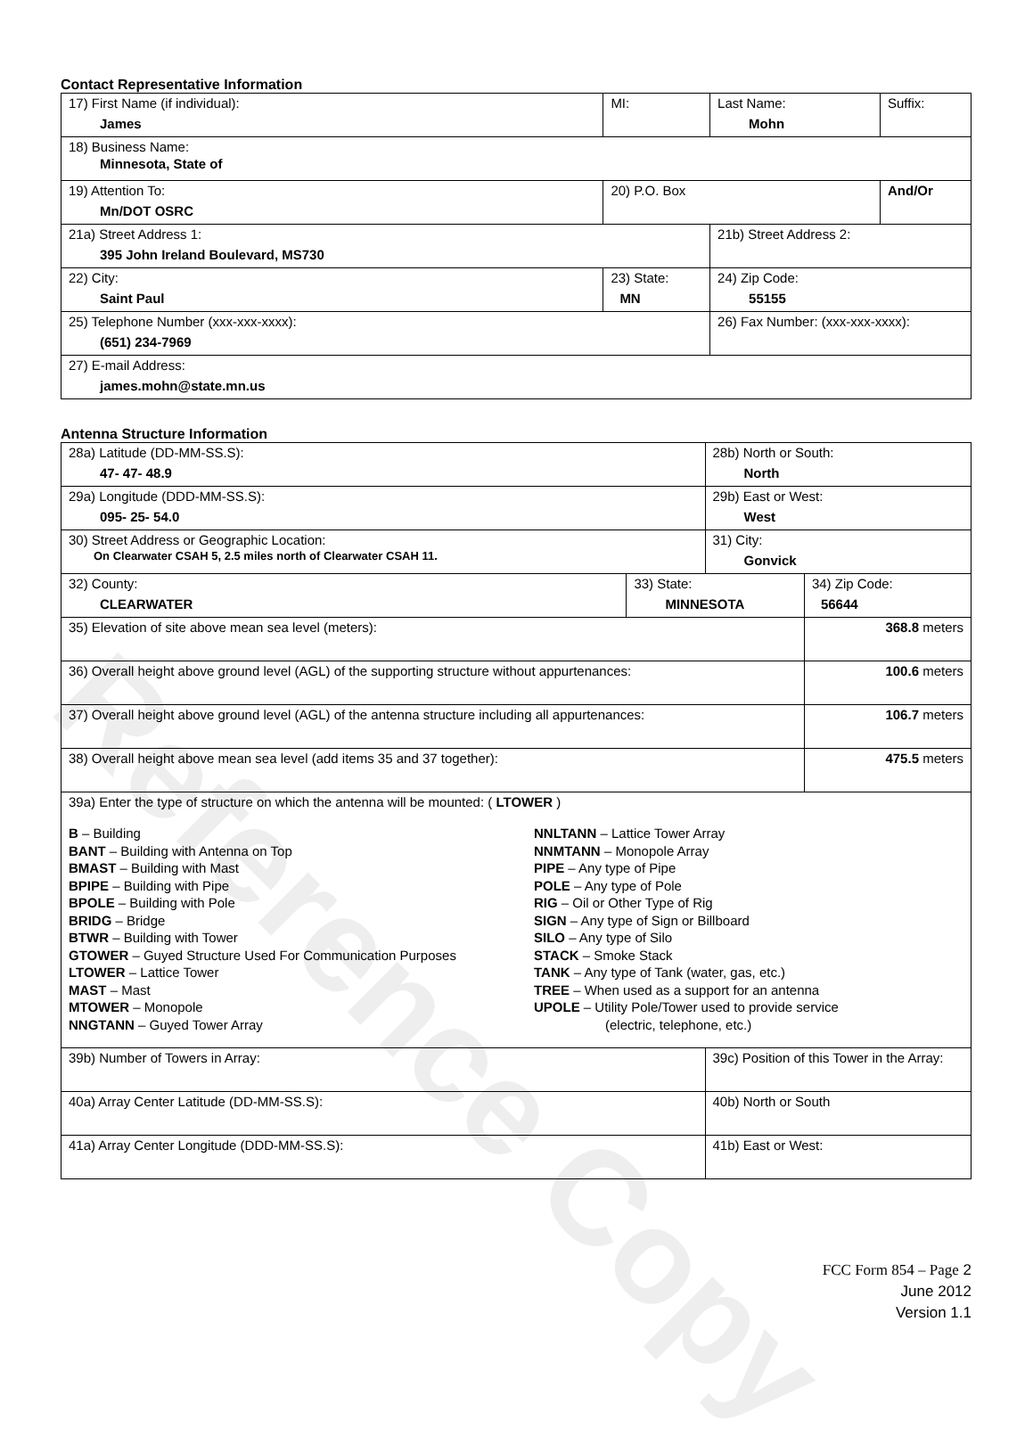Reference Copy
Contact Representative Information
| 17) First Name (if individual): James | MI: | Last Name: Mohn | Suffix: |
| 18) Business Name: Minnesota, State of | | | |
| 19) Attention To: Mn/DOT OSRC | 20) P.O. Box | | And/Or |
| 21a) Street Address 1: 395 John Ireland Boulevard, MS730 | | 21b) Street Address 2: | |
| 22) City: Saint Paul | 23) State: MN | 24) Zip Code: 55155 | |
| 25) Telephone Number (xxx-xxx-xxxx): (651) 234-7969 | | 26) Fax Number: (xxx-xxx-xxxx): | |
| 27) E-mail Address: james.mohn@state.mn.us | | | |
Antenna Structure Information
| 28a) Latitude (DD-MM-SS.S): 47- 47- 48.9 | | 28b) North or South: North | | |
| 29a) Longitude (DDD-MM-SS.S): 095- 25- 54.0 | | 29b) East or West: West | | |
| 30) Street Address or Geographic Location: On Clearwater CSAH 5, 2.5 miles north of Clearwater CSAH 11. | | 31) City: Gonvick | | |
| 32) County: CLEARWATER | 33) State: MINNESOTA | | 34) Zip Code: 56644 | |
| 35) Elevation of site above mean sea level (meters): | | | | 368.8 meters |
| 36) Overall height above ground level (AGL) of the supporting structure without appurtenances: | | | | 100.6 meters |
| 37) Overall height above ground level (AGL) of the antenna structure including all appurtenances: | | | | 106.7 meters |
| 38) Overall height above mean sea level (add items 35 and 37 together): | | | | 475.5 meters |
| 39a) Enter the type of structure on which the antenna will be mounted: ( LTOWER ) B – Building BANT – Building with Antenna on Top BMAST – Building with Mast BPIPE – Building with Pipe BPOLE – Building with Pole BRIDG – Bridge BTWR – Building with Tower GTOWER – Guyed Structure Used For Communication Purposes LTOWER – Lattice Tower MAST – Mast MTOWER – Monopole NNGTANN – Guyed Tower Array NNLTANN – Lattice Tower Array NNMTANN – Monopole Array PIPE – Any type of Pipe POLE – Any type of Pole RIG – Oil or Other Type of Rig SIGN – Any type of Sign or Billboard SILO – Any type of Silo STACK – Smoke Stack TANK – Any type of Tank (water, gas, etc.) TREE – When used as a support for an antenna UPOLE – Utility Pole/Tower used to provide service (electric, telephone, etc.) | | | | |
| 39b) Number of Towers in Array: | | 39c) Position of this Tower in the Array: | | |
| 40a) Array Center Latitude (DD-MM-SS.S): | | 40b) North or South | | |
| 41a) Array Center Longitude (DDD-MM-SS.S): | | 41b) East or West: | | |
FCC Form 854 – Page 2
June 2012
Version 1.1